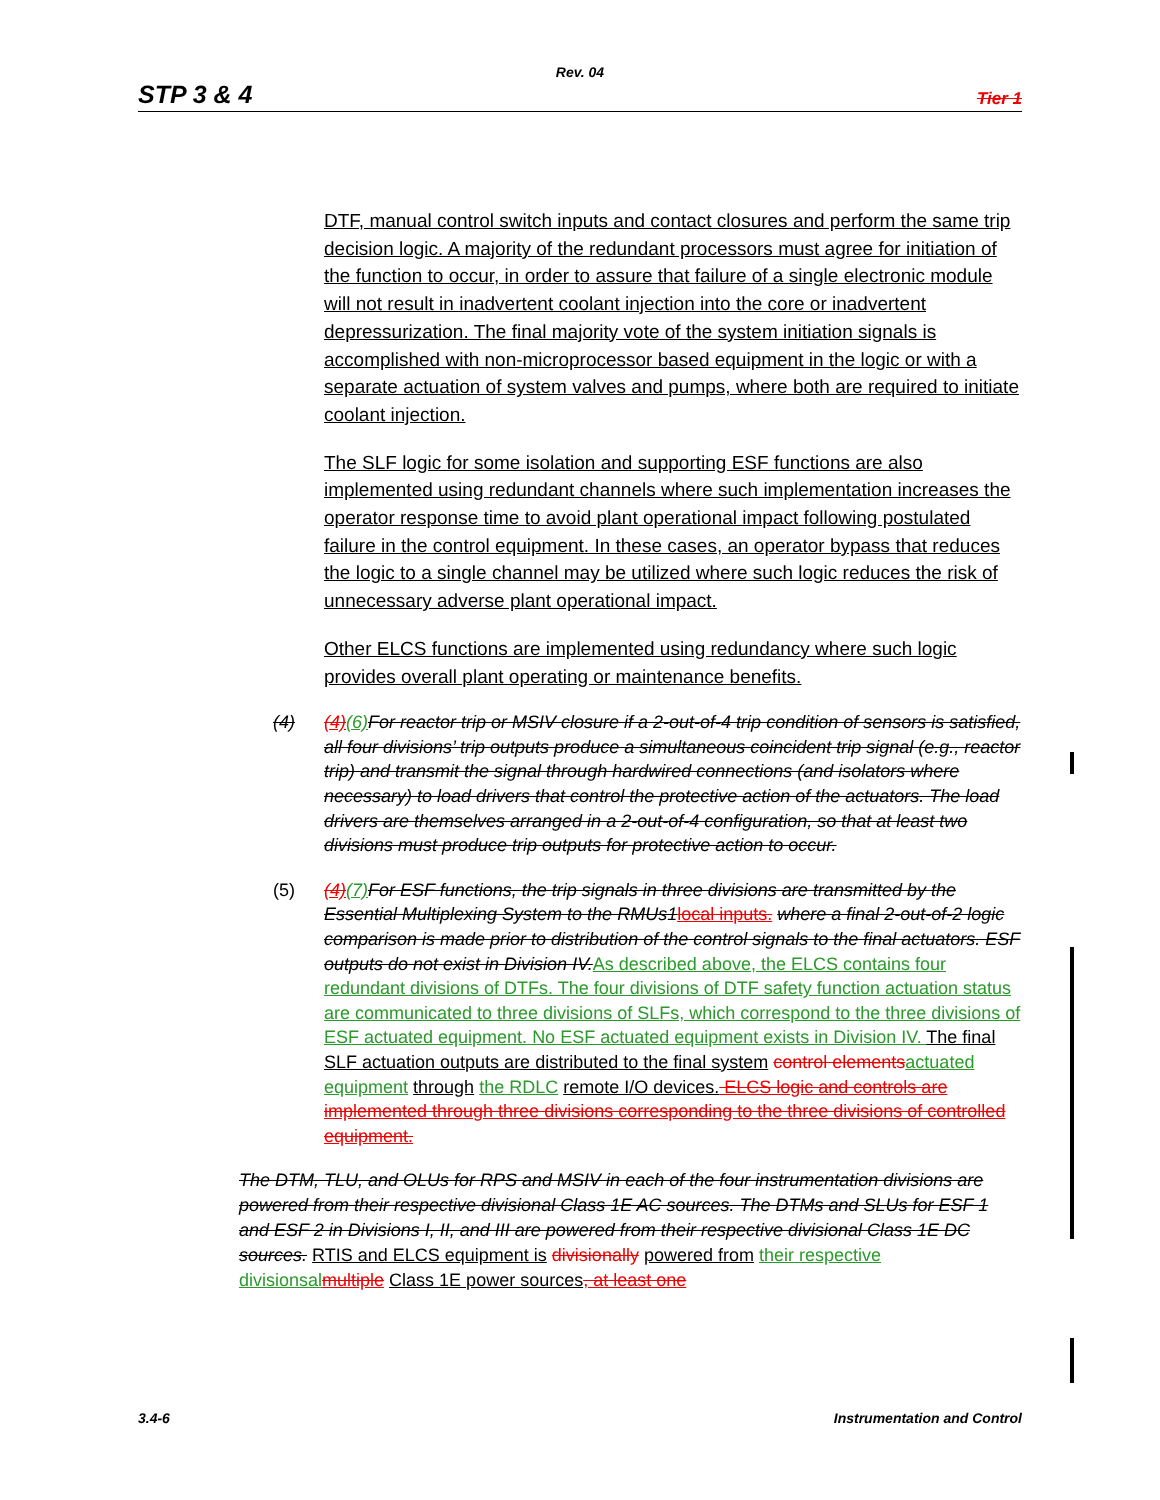Rev. 04
STP 3 & 4 Tier 1
DTF, manual control switch inputs and contact closures and perform the same trip decision logic. A majority of the redundant processors must agree for initiation of the function to occur, in order to assure that failure of a single electronic module will not result in inadvertent coolant injection into the core or inadvertent depressurization. The final majority vote of the system initiation signals is accomplished with non-microprocessor based equipment in the logic or with a separate actuation of system valves and pumps, where both are required to initiate coolant injection.
The SLF logic for some isolation and supporting ESF functions are also implemented using redundant channels where such implementation increases the operator response time to avoid plant operational impact following postulated failure in the control equipment. In these cases, an operator bypass that reduces the logic to a single channel may be utilized where such logic reduces the risk of unnecessary adverse plant operational impact.
Other ELCS functions are implemented using redundancy where such logic provides overall plant operating or maintenance benefits.
(4) (4)(6) For reactor trip or MSIV closure if a 2-out-of-4 trip condition of sensors is satisfied, all four divisions’ trip outputs produce a simultaneous coincident trip signal (e.g., reactor trip) and transmit the signal through hardwired connections (and isolators where necessary) to load drivers that control the protective action of the actuators. The load drivers are themselves arranged in a 2-out-of-4 configuration, so that at least two divisions must produce trip outputs for protective action to occur.
(5) (4)(7) For ESF functions, the trip signals in three divisions are transmitted by the Essential Multiplexing System to the RMUs1 local inputs. where a final 2-out-of-2 logic comparison is made prior to distribution of the control signals to the final actuators. ESF outputs do not exist in Division IV. As described above, the ELCS contains four redundant divisions of DTFs. The four divisions of DTF safety function actuation status are communicated to three divisions of SLFs, which correspond to the three divisions of ESF actuated equipment. No ESF actuated equipment exists in Division IV. The final SLF actuation outputs are distributed to the final system control elements actuated equipment through the RDLC remote I/O devices. ELCS logic and controls are implemented through three divisions corresponding to the three divisions of controlled equipment.
The DTM, TLU, and OLUs for RPS and MSIV in each of the four instrumentation divisions are powered from their respective divisional Class 1E AC sources. The DTMs and SLUs for ESF 1 and ESF 2 in Divisions I, II, and III are powered from their respective divisional Class 1E DC sources. RTIS and ELCS equipment is divisionally powered from their respective divisionsal multiple Class 1E power sources, at least one
3.4-6 Instrumentation and Control